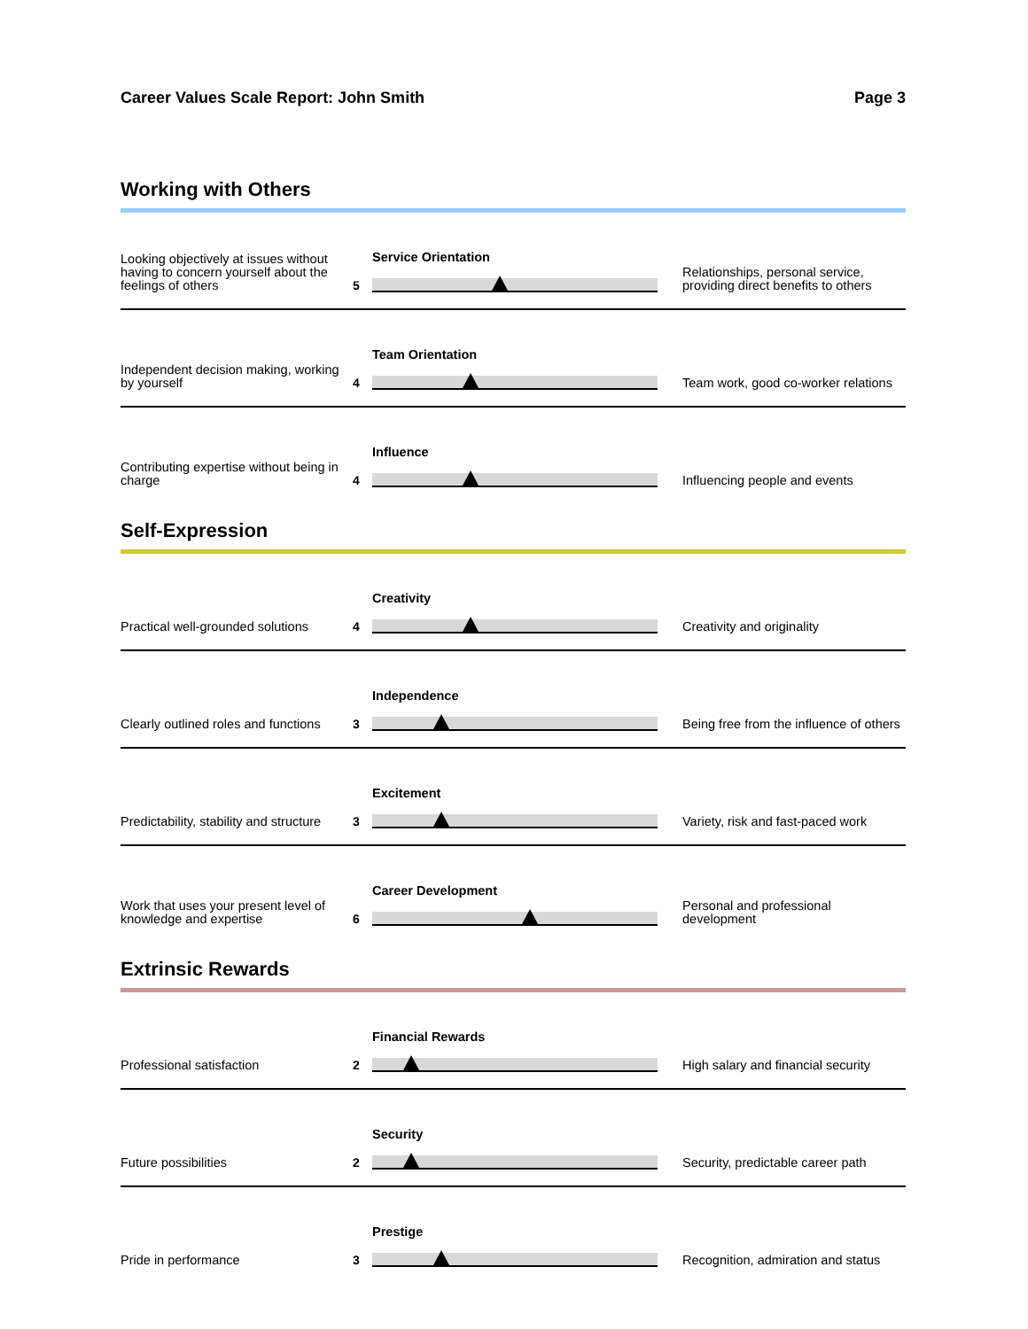Career Values Scale Report: John Smith Page 3
Working with Others
Looking objectively at issues without having to concern yourself about the feelings of others
5
Service Orientation
Relationships, personal service, providing direct benefits to others
Independent decision making, working by yourself
4
Team Orientation
Team work, good co-worker relations
Contributing expertise without being in charge
4
Influence
Influencing people and events
Self-Expression
Practical well-grounded solutions
4
Creativity
Creativity and originality
Clearly outlined roles and functions
3
Independence
Being free from the influence of others
Predictability, stability and structure
3
Excitement
Variety, risk and fast-paced work
Work that uses your present level of knowledge and expertise
6
Career Development
Personal and professional development
Extrinsic Rewards
Professional satisfaction
2
Financial Rewards
High salary and financial security
Future possibilities
2
Security
Security, predictable career path
Pride in performance
3
Prestige
Recognition, admiration and status